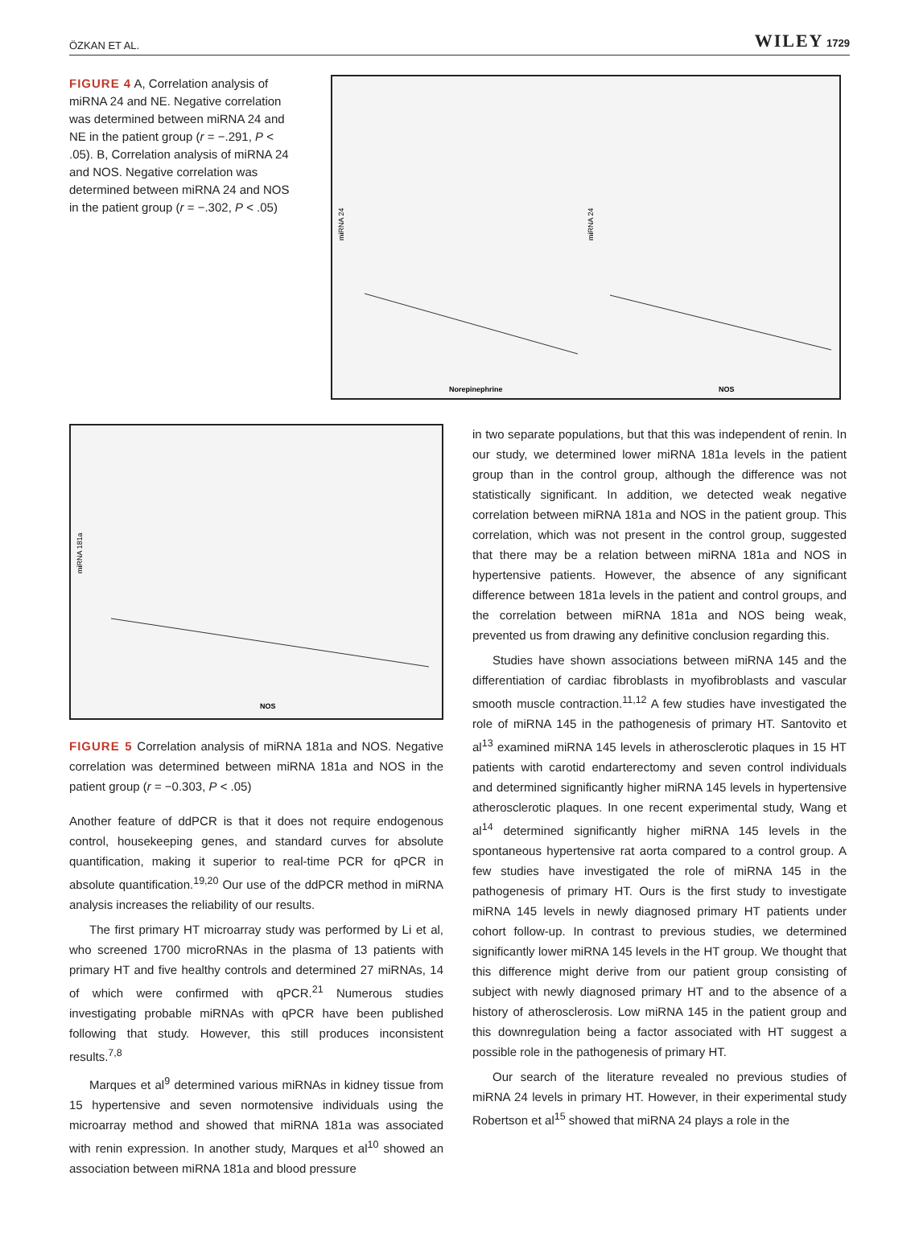ÖZKAN ET AL. WILEY 1729
FIGURE 4 A, Correlation analysis of miRNA 24 and NE. Negative correlation was determined between miRNA 24 and NE in the patient group (r = −.291, P < .05). B, Correlation analysis of miRNA 24 and NOS. Negative correlation was determined between miRNA 24 and NOS in the patient group (r = −.302, P < .05)
miRNA 24
Norepinephrine
miRNA 24
NOS
miRNA 181a
NOS
FIGURE 5 Correlation analysis of miRNA 181a and NOS. Negative correlation was determined between miRNA 181a and NOS in the patient group (r = −0.303, P < .05)
Another feature of ddPCR is that it does not require endogenous control, housekeeping genes, and standard curves for absolute quantification, making it superior to real-time PCR for qPCR in absolute quantification.<sup>19,20</sup> Our use of the ddPCR method in miRNA analysis increases the reliability of our results.
The first primary HT microarray study was performed by Li et al, who screened 1700 microRNAs in the plasma of 13 patients with primary HT and five healthy controls and determined 27 miRNAs, 14 of which were confirmed with qPCR.<sup>21</sup> Numerous studies investigating probable miRNAs with qPCR have been published following that study. However, this still produces inconsistent results.<sup>7,8</sup>
Marques et al<sup>9</sup> determined various miRNAs in kidney tissue from 15 hypertensive and seven normotensive individuals using the microarray method and showed that miRNA 181a was associated with renin expression. In another study, Marques et al<sup>10</sup> showed an association between miRNA 181a and blood pressure
in two separate populations, but that this was independent of renin. In our study, we determined lower miRNA 181a levels in the patient group than in the control group, although the difference was not statistically significant. In addition, we detected weak negative correlation between miRNA 181a and NOS in the patient group. This correlation, which was not present in the control group, suggested that there may be a relation between miRNA 181a and NOS in hypertensive patients. However, the absence of any significant difference between 181a levels in the patient and control groups, and the correlation between miRNA 181a and NOS being weak, prevented us from drawing any definitive conclusion regarding this.
Studies have shown associations between miRNA 145 and the differentiation of cardiac fibroblasts in myofibroblasts and vascular smooth muscle contraction.<sup>11,12</sup> A few studies have investigated the role of miRNA 145 in the pathogenesis of primary HT. Santovito et al<sup>13</sup> examined miRNA 145 levels in atherosclerotic plaques in 15 HT patients with carotid endarterectomy and seven control individuals and determined significantly higher miRNA 145 levels in hypertensive atherosclerotic plaques. In one recent experimental study, Wang et al<sup>14</sup> determined significantly higher miRNA 145 levels in the spontaneous hypertensive rat aorta compared to a control group. A few studies have investigated the role of miRNA 145 in the pathogenesis of primary HT. Ours is the first study to investigate miRNA 145 levels in newly diagnosed primary HT patients under cohort follow-up. In contrast to previous studies, we determined significantly lower miRNA 145 levels in the HT group. We thought that this difference might derive from our patient group consisting of subject with newly diagnosed primary HT and to the absence of a history of atherosclerosis. Low miRNA 145 in the patient group and this downregulation being a factor associated with HT suggest a possible role in the pathogenesis of primary HT.
Our search of the literature revealed no previous studies of miRNA 24 levels in primary HT. However, in their experimental study Robertson et al<sup>15</sup> showed that miRNA 24 plays a role in the